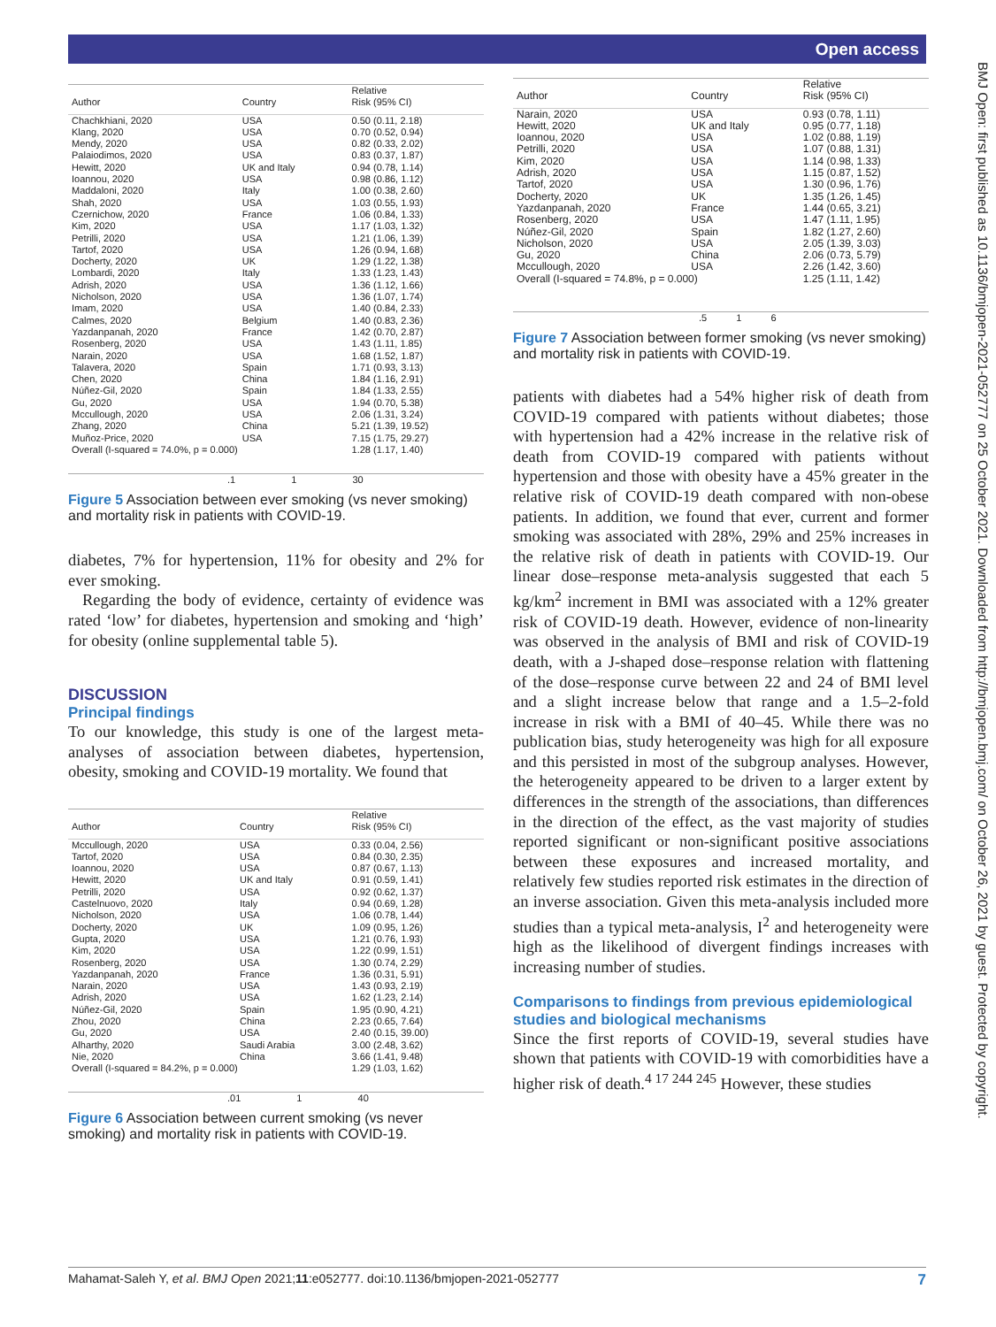Open access
BMJ Open: first published as 10.1136/bmjopen-2021-052777 on 25 October 2021. Downloaded from http://bmjopen.bmj.com/ on October 26, 2021 by guest. Protected by copyright.
| Author | Country | Relative Risk (95% CI) |
| --- | --- | --- |
| Chachkhiani, 2020 | USA | 0.50 (0.11, 2.18) |
| Klang, 2020 | USA | 0.70 (0.52, 0.94) |
| Mendy, 2020 | USA | 0.82 (0.33, 2.02) |
| Palaiodimos, 2020 | USA | 0.83 (0.37, 1.87) |
| Hewitt, 2020 | UK and Italy | 0.94 (0.78, 1.14) |
| Ioannou, 2020 | USA | 0.98 (0.86, 1.12) |
| Maddaloni, 2020 | Italy | 1.00 (0.38, 2.60) |
| Shah, 2020 | USA | 1.03 (0.55, 1.93) |
| Czernichow, 2020 | France | 1.06 (0.84, 1.33) |
| Kim, 2020 | USA | 1.17 (1.03, 1.32) |
| Petrilli, 2020 | USA | 1.21 (1.06, 1.39) |
| Tartof, 2020 | USA | 1.26 (0.94, 1.68) |
| Docherty, 2020 | UK | 1.29 (1.22, 1.38) |
| Lombardi, 2020 | Italy | 1.33 (1.23, 1.43) |
| Adrish, 2020 | USA | 1.36 (1.12, 1.66) |
| Nicholson, 2020 | USA | 1.36 (1.07, 1.74) |
| Imam, 2020 | USA | 1.40 (0.84, 2.33) |
| Calmes, 2020 | Belgium | 1.40 (0.83, 2.36) |
| Yazdanpanah, 2020 | France | 1.42 (0.70, 2.87) |
| Rosenberg, 2020 | USA | 1.43 (1.11, 1.85) |
| Narain, 2020 | USA | 1.68 (1.52, 1.87) |
| Talavera, 2020 | Spain | 1.71 (0.93, 3.13) |
| Chen, 2020 | China | 1.84 (1.16, 2.91) |
| Núñez-Gil, 2020 | Spain | 1.84 (1.33, 2.55) |
| Gu, 2020 | USA | 1.94 (0.70, 5.38) |
| Mccullough, 2020 | USA | 2.06 (1.31, 3.24) |
| Zhang, 2020 | China | 5.21 (1.39, 19.52) |
| Muñoz-Price, 2020 | USA | 7.15 (1.75, 29.27) |
| Overall (I-squared = 74.0%, p = 0.000) | | 1.28 (1.17, 1.40) |
.1 1 30
Figure 5 Association between ever smoking (vs never smoking) and mortality risk in patients with COVID-19.
diabetes, 7% for hypertension, 11% for obesity and 2% for ever smoking.
Regarding the body of evidence, certainty of evidence was rated ‘low’ for diabetes, hypertension and smoking and ‘high’ for obesity (online supplemental table 5).
DISCUSSION
Principal findings
To our knowledge, this study is one of the largest meta-analyses of association between diabetes, hypertension, obesity, smoking and COVID-19 mortality. We found that
| Author | Country | Relative Risk (95% CI) |
| --- | --- | --- |
| Mccullough, 2020 | USA | 0.33 (0.04, 2.56) |
| Tartof, 2020 | USA | 0.84 (0.30, 2.35) |
| Ioannou, 2020 | USA | 0.87 (0.67, 1.13) |
| Hewitt, 2020 | UK and Italy | 0.91 (0.59, 1.41) |
| Petrilli, 2020 | USA | 0.92 (0.62, 1.37) |
| Castelnuovo, 2020 | Italy | 0.94 (0.69, 1.28) |
| Nicholson, 2020 | USA | 1.06 (0.78, 1.44) |
| Docherty, 2020 | UK | 1.09 (0.95, 1.26) |
| Gupta, 2020 | USA | 1.21 (0.76, 1.93) |
| Kim, 2020 | USA | 1.22 (0.99, 1.51) |
| Rosenberg, 2020 | USA | 1.30 (0.74, 2.29) |
| Yazdanpanah, 2020 | France | 1.36 (0.31, 5.91) |
| Narain, 2020 | USA | 1.43 (0.93, 2.19) |
| Adrish, 2020 | USA | 1.62 (1.23, 2.14) |
| Núñez-Gil, 2020 | Spain | 1.95 (0.90, 4.21) |
| Zhou, 2020 | China | 2.23 (0.65, 7.64) |
| Gu, 2020 | USA | 2.40 (0.15, 39.00) |
| Alharthy, 2020 | Saudi Arabia | 3.00 (2.48, 3.62) |
| Nie, 2020 | China | 3.66 (1.41, 9.48) |
| Overall (I-squared = 84.2%, p = 0.000) | | 1.29 (1.03, 1.62) |
.01 1 40
Figure 6 Association between current smoking (vs never smoking) and mortality risk in patients with COVID-19.
| Author | Country | Relative Risk (95% CI) |
| --- | --- | --- |
| Narain, 2020 | USA | 0.93 (0.78, 1.11) |
| Hewitt, 2020 | UK and Italy | 0.95 (0.77, 1.18) |
| Ioannou, 2020 | USA | 1.02 (0.88, 1.19) |
| Petrilli, 2020 | USA | 1.07 (0.88, 1.31) |
| Kim, 2020 | USA | 1.14 (0.98, 1.33) |
| Adrish, 2020 | USA | 1.15 (0.87, 1.52) |
| Tartof, 2020 | USA | 1.30 (0.96, 1.76) |
| Docherty, 2020 | UK | 1.35 (1.26, 1.45) |
| Yazdanpanah, 2020 | France | 1.44 (0.65, 3.21) |
| Rosenberg, 2020 | USA | 1.47 (1.11, 1.95) |
| Núñez-Gil, 2020 | Spain | 1.82 (1.27, 2.60) |
| Nicholson, 2020 | USA | 2.05 (1.39, 3.03) |
| Gu, 2020 | China | 2.06 (0.73, 5.79) |
| Mccullough, 2020 | USA | 2.26 (1.42, 3.60) |
| Overall (I-squared = 74.8%, p = 0.000) | | 1.25 (1.11, 1.42) |
.5 1 6
Figure 7 Association between former smoking (vs never smoking) and mortality risk in patients with COVID-19.
patients with diabetes had a 54% higher risk of death from COVID-19 compared with patients without diabetes; those with hypertension had a 42% increase in the relative risk of death from COVID-19 compared with patients without hypertension and those with obesity have a 45% greater in the relative risk of COVID-19 death compared with non-obese patients. In addition, we found that ever, current and former smoking was associated with 28%, 29% and 25% increases in the relative risk of death in patients with COVID-19. Our linear dose–response meta-analysis suggested that each 5 kg/km<sup>2</sup> increment in BMI was associated with a 12% greater risk of COVID-19 death. However, evidence of non-linearity was observed in the analysis of BMI and risk of COVID-19 death, with a J-shaped dose–response relation with flattening of the dose–response curve between 22 and 24 of BMI level and a slight increase below that range and a 1.5–2-fold increase in risk with a BMI of 40–45. While there was no publication bias, study heterogeneity was high for all exposure and this persisted in most of the subgroup analyses. However, the heterogeneity appeared to be driven to a larger extent by differences in the strength of the associations, than differences in the direction of the effect, as the vast majority of studies reported significant or non-significant positive associations between these exposures and increased mortality, and relatively few studies reported risk estimates in the direction of an inverse association. Given this meta-analysis included more studies than a typical meta-analysis, I<sup>2</sup> and heterogeneity were high as the likelihood of divergent findings increases with increasing number of studies.
Comparisons to findings from previous epidemiological studies and biological mechanisms
Since the first reports of COVID-19, several studies have shown that patients with COVID-19 with comorbidities have a higher risk of death.<sup>4 17 244 245</sup> However, these studies
Mahamat-Saleh Y, et al. BMJ Open 2021;11:e052777. doi:10.1136/bmjopen-2021-052777 7